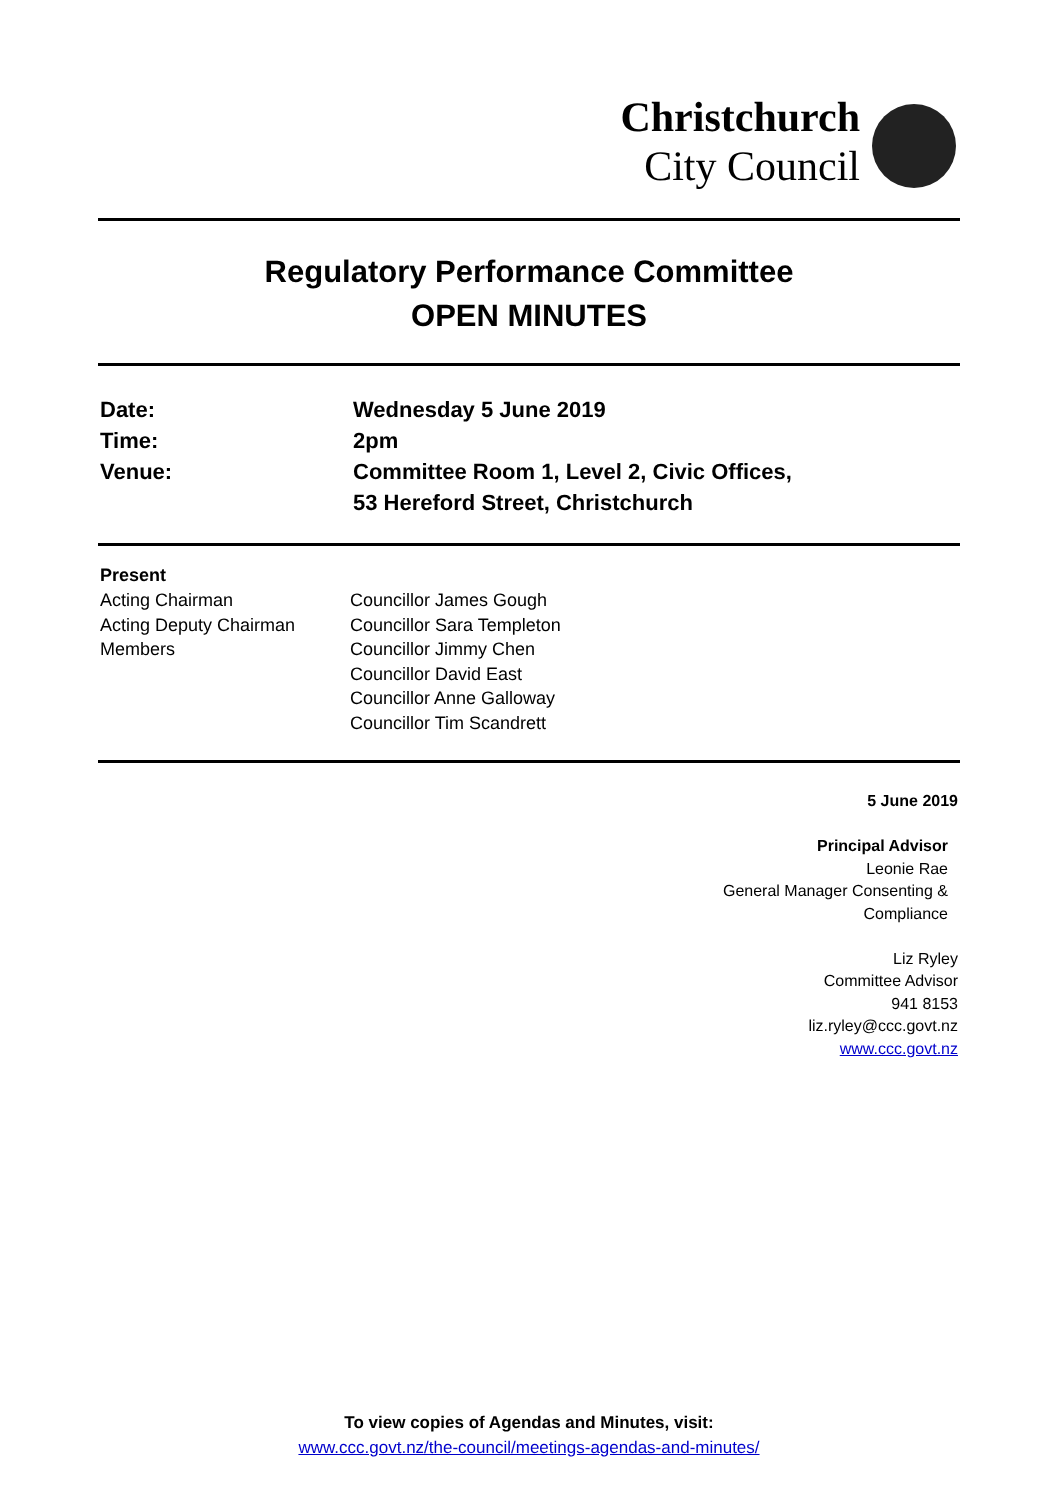Christchurch
City Council
Regulatory Performance Committee
OPEN MINUTES
| Date: | Wednesday 5 June 2019 |
| Time: | 2pm |
| Venue: | Committee Room 1, Level 2, Civic Offices, 53 Hereford Street, Christchurch |
| Present | |
| --- | --- |
| Acting Chairman | Councillor James Gough |
| Acting Deputy Chairman | Councillor Sara Templeton |
| Members | Councillor Jimmy Chen |
| | Councillor David East |
| | Councillor Anne Galloway |
| | Councillor Tim Scandrett |
5 June 2019
Principal Advisor
Leonie Rae
General Manager Consenting &
Compliance
Liz Ryley
Committee Advisor
941 8153
liz.ryley@ccc.govt.nz
www.ccc.govt.nz
To view copies of Agendas and Minutes, visit:
www.ccc.govt.nz/the-council/meetings-agendas-and-minutes/